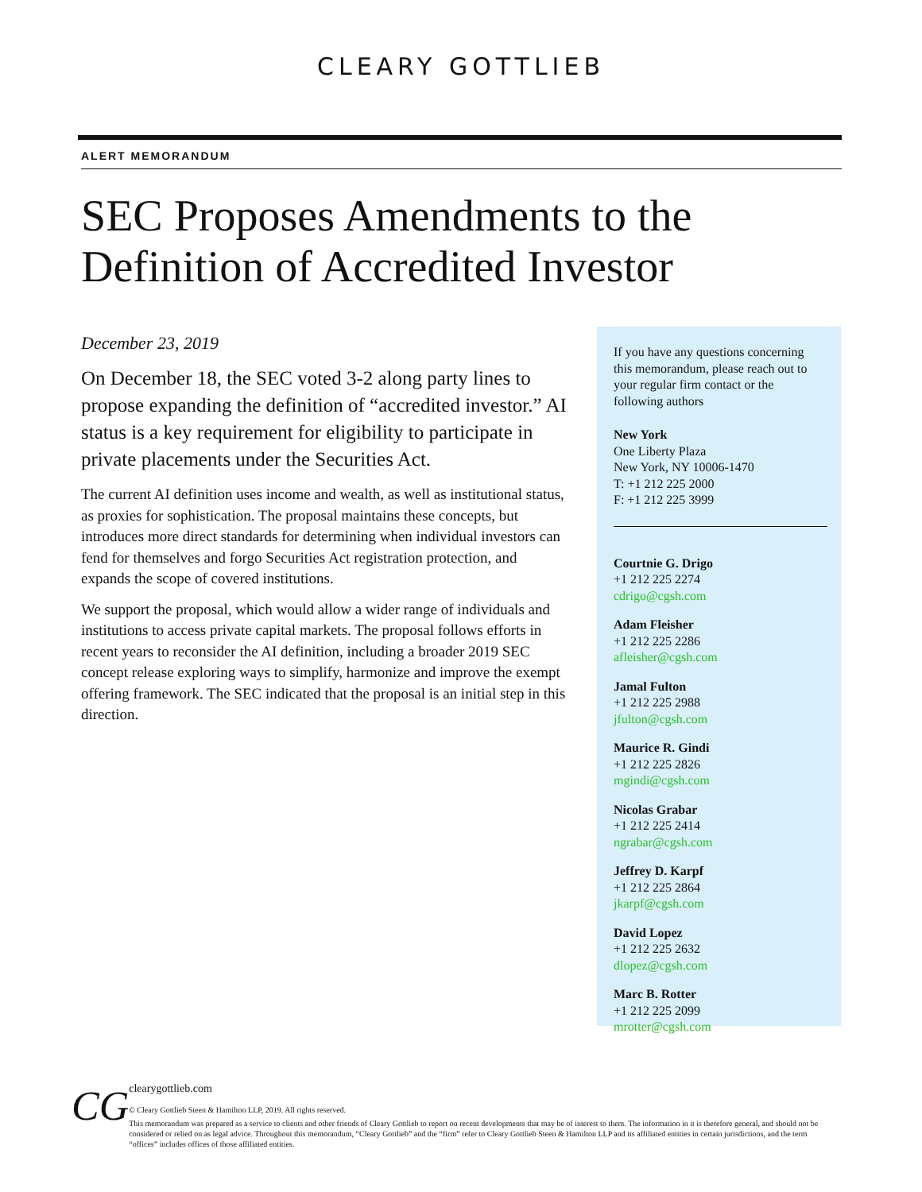CLEARY GOTTLIEB
ALERT MEMORANDUM
SEC Proposes Amendments to the
Definition of Accredited Investor
December 23, 2019
On December 18, the SEC voted 3-2 along party lines to propose expanding the definition of “accredited investor.” AI status is a key requirement for eligibility to participate in private placements under the Securities Act.
The current AI definition uses income and wealth, as well as institutional status, as proxies for sophistication. The proposal maintains these concepts, but introduces more direct standards for determining when individual investors can fend for themselves and forgo Securities Act registration protection, and expands the scope of covered institutions.
We support the proposal, which would allow a wider range of individuals and institutions to access private capital markets. The proposal follows efforts in recent years to reconsider the AI definition, including a broader 2019 SEC concept release exploring ways to simplify, harmonize and improve the exempt offering framework. The SEC indicated that the proposal is an initial step in this direction.
If you have any questions concerning this memorandum, please reach out to your regular firm contact or the following authors
New York
One Liberty Plaza
New York, NY 10006-1470
T: +1 212 225 2000
F: +1 212 225 3999
Courtnie G. Drigo
+1 212 225 2274
cdrigo@cgsh.com
Adam Fleisher
+1 212 225 2286
afleisher@cgsh.com
Jamal Fulton
+1 212 225 2988
jfulton@cgsh.com
Maurice R. Gindi
+1 212 225 2826
mgindi@cgsh.com
Nicolas Grabar
+1 212 225 2414
ngrabar@cgsh.com
Jeffrey D. Karpf
+1 212 225 2864
jkarpf@cgsh.com
David Lopez
+1 212 225 2632
dlopez@cgsh.com
Marc B. Rotter
+1 212 225 2099
mrotter@cgsh.com
CG
clearygottlieb.com
© Cleary Gottlieb Steen & Hamilton LLP, 2019. All rights reserved.
This memorandum was prepared as a service to clients and other friends of Cleary Gottlieb to report on recent developments that may be of interest to them. The information in it is therefore general, and should not be considered or relied on as legal advice. Throughout this memorandum, “Cleary Gottlieb” and the “firm” refer to Cleary Gottlieb Steen & Hamilton LLP and its affiliated entities in certain jurisdictions, and the term “offices” includes offices of those affiliated entities.